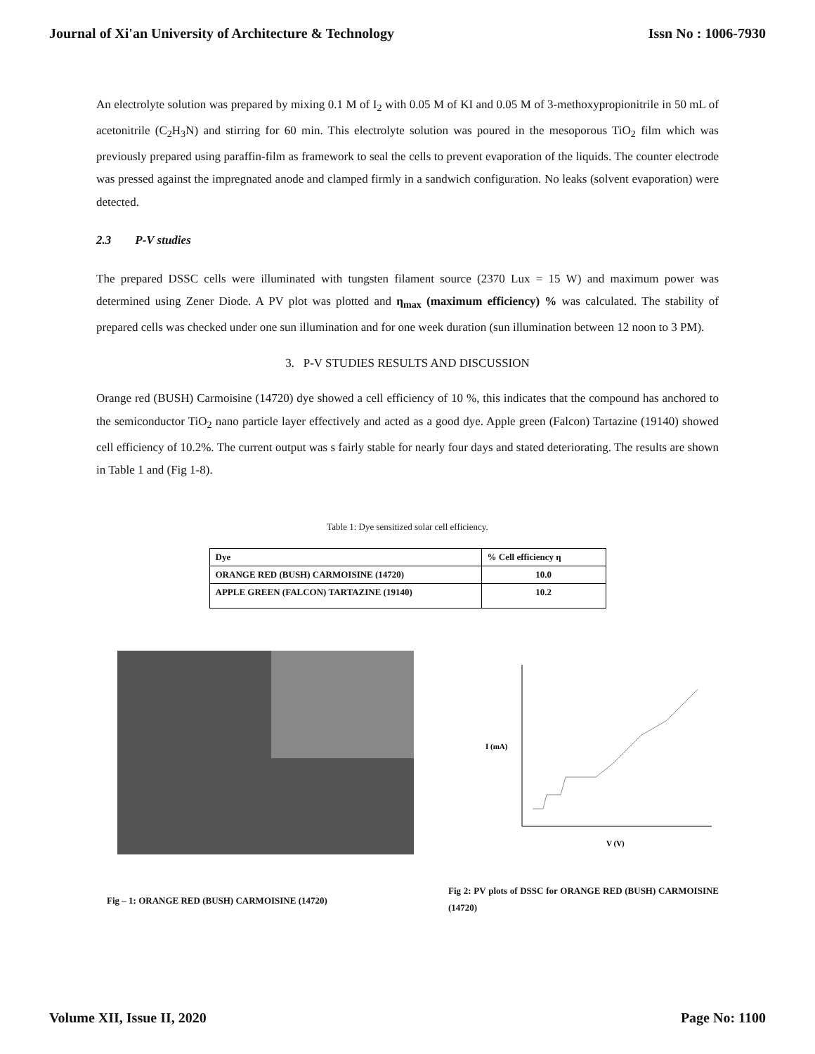Journal of Xi'an University of Architecture & Technology Issn No : 1006-7930
An electrolyte solution was prepared by mixing 0.1 M of I<sub>2</sub> with 0.05 M of KI and 0.05 M of 3-methoxypropionitrile in 50 mL of acetonitrile (C<sub>2</sub>H<sub>3</sub>N) and stirring for 60 min. This electrolyte solution was poured in the mesoporous TiO<sub>2</sub> film which was previously prepared using paraffin-film as framework to seal the cells to prevent evaporation of the liquids. The counter electrode was pressed against the impregnated anode and clamped firmly in a sandwich configuration. No leaks (solvent evaporation) were detected.
2.3 P-V studies
The prepared DSSC cells were illuminated with tungsten filament source (2370 Lux = 15 W) and maximum power was determined using Zener Diode. A PV plot was plotted and η<sub>max</sub> (maximum efficiency) % was calculated. The stability of prepared cells was checked under one sun illumination and for one week duration (sun illumination between 12 noon to 3 PM).
3. P-V STUDIES RESULTS AND DISCUSSION
Orange red (BUSH) Carmoisine (14720) dye showed a cell efficiency of 10 %, this indicates that the compound has anchored to the semiconductor TiO<sub>2</sub> nano particle layer effectively and acted as a good dye. Apple green (Falcon) Tartazine (19140) showed cell efficiency of 10.2%. The current output was s fairly stable for nearly four days and stated deteriorating. The results are shown in Table 1 and (Fig 1-8).
Table 1: Dye sensitized solar cell efficiency.
| Dye | % Cell efficiency η |
| ORANGE RED (BUSH) CARMOISINE (14720) | 10.0 |
| APPLE GREEN (FALCON) TARTAZINE (19140) | 10.2 |
I (mA)
V (V)
Fig – 1: ORANGE RED (BUSH) CARMOISINE (14720)
Fig 2: PV plots of DSSC for ORANGE RED (BUSH) CARMOISINE (14720)
Volume XII, Issue II, 2020 Page No: 1100